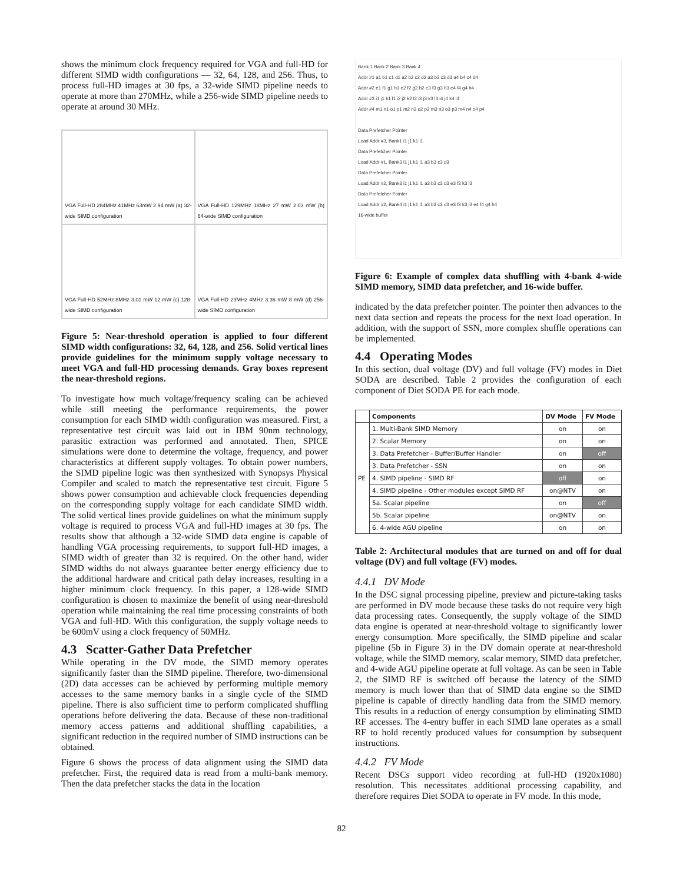shows the minimum clock frequency required for VGA and full-HD for different SIMD width configurations — 32, 64, 128, and 256. Thus, to process full-HD images at 30 fps, a 32-wide SIMD pipeline needs to operate at more than 270MHz, while a 256-wide SIMD pipeline needs to operate at around 30 MHz.
VGA Full-HD 284MHz 41MHz 63mW 2.94 mW (a) 32-wide SIMD configuration
VGA Full-HD 129MHz 18MHz 27 mW 2.03 mW (b) 64-wide SIMD configuration
VGA Full-HD 52MHz 8MHz 3.01 mW 12 mW (c) 128-wide SIMD configuration
VGA Full-HD 29MHz 4MHz 3.36 mW 8 mW (d) 256-wide SIMD configuration
Figure 5: Near-threshold operation is applied to four different SIMD width configurations: 32, 64, 128, and 256. Solid vertical lines provide guidelines for the minimum supply voltage necessary to meet VGA and full-HD processing demands. Gray boxes represent the near-threshold regions.
To investigate how much voltage/frequency scaling can be achieved while still meeting the performance requirements, the power consumption for each SIMD width configuration was measured. First, a representative test circuit was laid out in IBM 90nm technology, parasitic extraction was performed and annotated. Then, SPICE simulations were done to determine the voltage, frequency, and power characteristics at different supply voltages. To obtain power numbers, the SIMD pipeline logic was then synthesized with Synopsys Physical Compiler and scaled to match the representative test circuit. Figure 5 shows power consumption and achievable clock frequencies depending on the corresponding supply voltage for each candidate SIMD width. The solid vertical lines provide guidelines on what the minimum supply voltage is required to process VGA and full-HD images at 30 fps. The results show that although a 32-wide SIMD data engine is capable of handling VGA processing requirements, to support full-HD images, a SIMD width of greater than 32 is required. On the other hand, wider SIMD widths do not always guarantee better energy efficiency due to the additional hardware and critical path delay increases, resulting in a higher minimum clock frequency. In this paper, a 128-wide SIMD configuration is chosen to maximize the benefit of using near-threshold operation while maintaining the real time processing constraints of both VGA and full-HD. With this configuration, the supply voltage needs to be 600mV using a clock frequency of 50MHz.
4.3 Scatter-Gather Data Prefetcher
While operating in the DV mode, the SIMD memory operates significantly faster than the SIMD pipeline. Therefore, two-dimensional (2D) data accesses can be achieved by performing multiple memory accesses to the same memory banks in a single cycle of the SIMD pipeline. There is also sufficient time to perform complicated shuffling operations before delivering the data. Because of these non-traditional memory access patterns and additional shuffling capabilities, a significant reduction in the required number of SIMD instructions can be obtained.
Figure 6 shows the process of data alignment using the SIMD data prefetcher. First, the required data is read from a multi-bank memory. Then the data prefetcher stacks the data in the location
Bank 1 Bank 2 Bank 3 Bank 4
Addr #1 a1 b1 c1 d1 a2 b2 c2 d2 a3 b3 c3 d3 a4 b4 c4 d4
Addr #2 e1 f1 g1 h1 e2 f2 g2 h2 e3 f3 g3 h3 e4 f4 g4 h4
Addr #3 i1 j1 k1 l1 i2 j2 k2 l2 i3 j3 k3 l3 i4 j4 k4 l4
Addr #4 m1 n1 o1 p1 m2 n2 o2 p2 m3 n3 o3 p3 m4 n4 o4 p4
Data Prefetcher Pointer
Load Addr #3, Bank1 i1 j1 k1 l1
Data Prefetcher Pointer
Load Addr #1, Bank3 i1 j1 k1 l1 a3 b3 c3 d3
Data Prefetcher Pointer
Load Addr #2, Bank3 i1 j1 k1 l1 a3 b3 c3 d3 e3 f3 k3 l3
Data Prefetcher Pointer
Load Addr #2, Bank4 i1 j1 k1 l1 a3 b3 c3 d3 e3 f3 k3 l3 e4 f4 g4 h4
16-wide buffer
Figure 6: Example of complex data shuffling with 4-bank 4-wide SIMD memory, SIMD data prefetcher, and 16-wide buffer.
indicated by the data prefetcher pointer. The pointer then advances to the next data section and repeats the process for the next load operation. In addition, with the support of SSN, more complex shuffle operations can be implemented.
4.4 Operating Modes
In this section, dual voltage (DV) and full voltage (FV) modes in Diet SODA are described. Table 2 provides the configuration of each component of Diet SODA PE for each mode.
| | Components | DV Mode | FV Mode |
| --- | --- | --- | --- |
| PE | 1. Multi-Bank SIMD Memory | on | on |
| | 2. Scalar Memory | on | on |
| | 3. Data Prefetcher - Buffer/Buffer Handler | on | off |
| | 3. Data Prefetcher - SSN | on | on |
| | 4. SIMD pipeline - SIMD RF | off | on |
| | 4. SIMD pipeline - Other modules except SIMD RF | on@NTV | on |
| | 5a. Scalar pipeline | on | off |
| | 5b. Scalar pipeline | on@NTV | on |
| | 6. 4-wide AGU pipeline | on | on |
Table 2: Architectural modules that are turned on and off for dual voltage (DV) and full voltage (FV) modes.
4.4.1 DV Mode
In the DSC signal processing pipeline, preview and picture-taking tasks are performed in DV mode because these tasks do not require very high data processing rates. Consequently, the supply voltage of the SIMD data engine is operated at near-threshold voltage to significantly lower energy consumption. More specifically, the SIMD pipeline and scalar pipeline (5b in Figure 3) in the DV domain operate at near-threshold voltage, while the SIMD memory, scalar memory, SIMD data prefetcher, and 4-wide AGU pipeline operate at full voltage. As can be seen in Table 2, the SIMD RF is switched off because the latency of the SIMD memory is much lower than that of SIMD data engine so the SIMD pipeline is capable of directly handling data from the SIMD memory. This results in a reduction of energy consumption by eliminating SIMD RF accesses. The 4-entry buffer in each SIMD lane operates as a small RF to hold recently produced values for consumption by subsequent instructions.
4.4.2 FV Mode
Recent DSCs support video recording at full-HD (1920x1080) resolution. This necessitates additional processing capability, and therefore requires Diet SODA to operate in FV mode. In this mode,
82